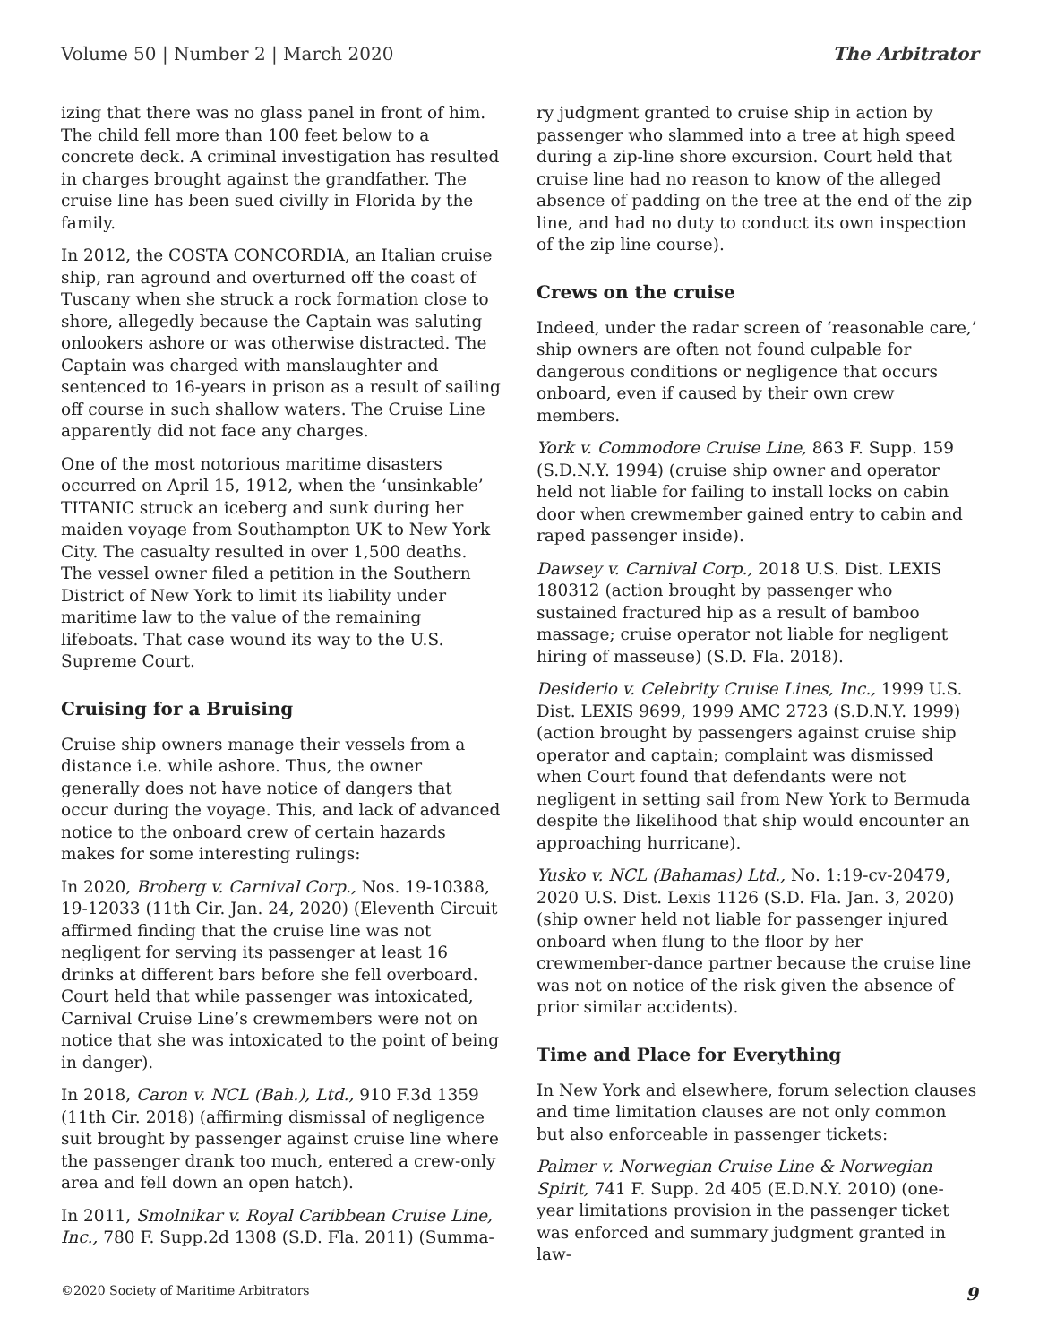Volume 50 | Number 2 | March 2020 The Arbitrator
izing that there was no glass panel in front of him. The child fell more than 100 feet below to a concrete deck. A criminal investigation has resulted in charges brought against the grandfather. The cruise line has been sued civilly in Florida by the family.
In 2012, the COSTA CONCORDIA, an Italian cruise ship, ran aground and overturned off the coast of Tuscany when she struck a rock formation close to shore, allegedly because the Captain was saluting onlookers ashore or was otherwise distracted. The Captain was charged with manslaughter and sentenced to 16-years in prison as a result of sailing off course in such shallow waters. The Cruise Line apparently did not face any charges.
One of the most notorious maritime disasters occurred on April 15, 1912, when the ‘unsinkable’ TITANIC struck an iceberg and sunk during her maiden voyage from Southampton UK to New York City. The casualty resulted in over 1,500 deaths. The vessel owner filed a petition in the Southern District of New York to limit its liability under maritime law to the value of the remaining lifeboats. That case wound its way to the U.S. Supreme Court.
Cruising for a Bruising
Cruise ship owners manage their vessels from a distance i.e. while ashore. Thus, the owner generally does not have notice of dangers that occur during the voyage. This, and lack of advanced notice to the onboard crew of certain hazards makes for some interesting rulings:
In 2020, Broberg v. Carnival Corp., Nos. 19-10388, 19-12033 (11th Cir. Jan. 24, 2020) (Eleventh Circuit affirmed finding that the cruise line was not negligent for serving its passenger at least 16 drinks at different bars before she fell overboard. Court held that while passenger was intoxicated, Carnival Cruise Line’s crewmembers were not on notice that she was intoxicated to the point of being in danger).
In 2018, Caron v. NCL (Bah.), Ltd., 910 F.3d 1359 (11th Cir. 2018) (affirming dismissal of negligence suit brought by passenger against cruise line where the passenger drank too much, entered a crew-only area and fell down an open hatch).
In 2011, Smolnikar v. Royal Caribbean Cruise Line, Inc., 780 F. Supp.2d 1308 (S.D. Fla. 2011) (Summa-
ry judgment granted to cruise ship in action by passenger who slammed into a tree at high speed during a zip-line shore excursion. Court held that cruise line had no reason to know of the alleged absence of padding on the tree at the end of the zip line, and had no duty to conduct its own inspection of the zip line course).
Crews on the cruise
Indeed, under the radar screen of ‘reasonable care,’ ship owners are often not found culpable for dangerous conditions or negligence that occurs onboard, even if caused by their own crew members.
York v. Commodore Cruise Line, 863 F. Supp. 159 (S.D.N.Y. 1994) (cruise ship owner and operator held not liable for failing to install locks on cabin door when crewmember gained entry to cabin and raped passenger inside).
Dawsey v. Carnival Corp., 2018 U.S. Dist. LEXIS 180312 (action brought by passenger who sustained fractured hip as a result of bamboo massage; cruise operator not liable for negligent hiring of masseuse) (S.D. Fla. 2018).
Desiderio v. Celebrity Cruise Lines, Inc., 1999 U.S. Dist. LEXIS 9699, 1999 AMC 2723 (S.D.N.Y. 1999) (action brought by passengers against cruise ship operator and captain; complaint was dismissed when Court found that defendants were not negligent in setting sail from New York to Bermuda despite the likelihood that ship would encounter an approaching hurricane).
Yusko v. NCL (Bahamas) Ltd., No. 1:19-cv-20479, 2020 U.S. Dist. Lexis 1126 (S.D. Fla. Jan. 3, 2020) (ship owner held not liable for passenger injured onboard when flung to the floor by her crewmember-dance partner because the cruise line was not on notice of the risk given the absence of prior similar accidents).
Time and Place for Everything
In New York and elsewhere, forum selection clauses and time limitation clauses are not only common but also enforceable in passenger tickets:
Palmer v. Norwegian Cruise Line & Norwegian Spirit, 741 F. Supp. 2d 405 (E.D.N.Y. 2010) (one-year limitations provision in the passenger ticket was enforced and summary judgment granted in law-
©2020 Society of Maritime Arbitrators 9